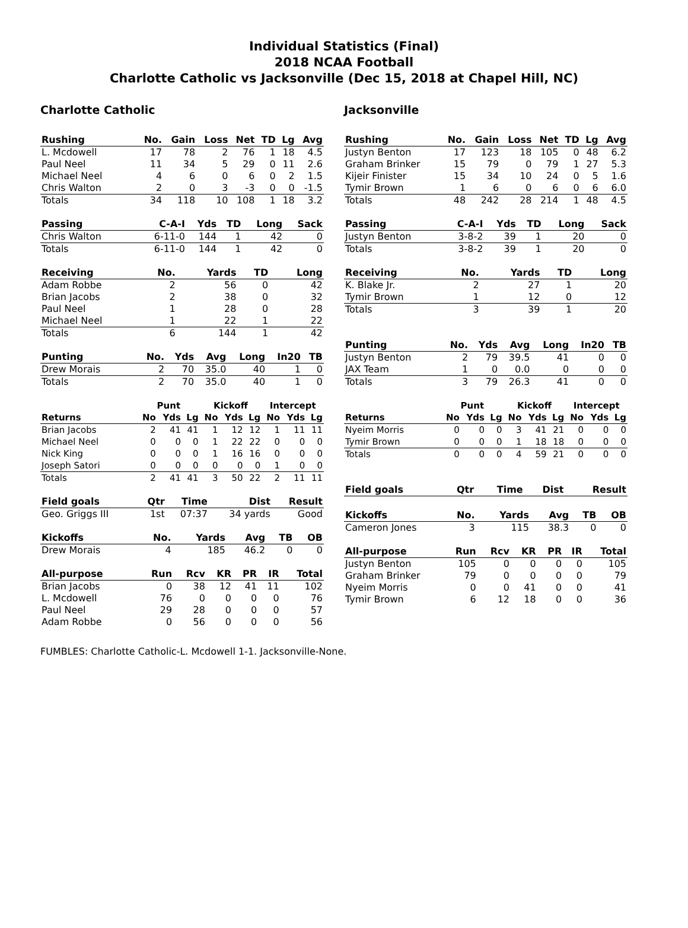Individual Statistics (Final)
2018 NCAA Football
Charlotte Catholic vs Jacksonville (Dec 15, 2018 at Chapel Hill, NC)
Charlotte Catholic
| Rushing | No. | Gain | Loss | Net | TD | Lg | Avg |
| --- | --- | --- | --- | --- | --- | --- | --- |
| L. Mcdowell | 17 | 78 | 2 | 76 | 1 | 18 | 4.5 |
| Paul Neel | 11 | 34 | 5 | 29 | 0 | 11 | 2.6 |
| Michael Neel | 4 | 6 | 0 | 6 | 0 | 2 | 1.5 |
| Chris Walton | 2 | 0 | 3 | -3 | 0 | 0 | -1.5 |
| Totals | 34 | 118 | 10 | 108 | 1 | 18 | 3.2 |
| Passing | C-A-I | Yds | TD | Long | Sack |
| --- | --- | --- | --- | --- | --- |
| Chris Walton | 6-11-0 | 144 | 1 | 42 | 0 |
| Totals | 6-11-0 | 144 | 1 | 42 | 0 |
| Receiving | No. | Yards | TD | Long |
| --- | --- | --- | --- | --- |
| Adam Robbe | 2 | 56 | 0 | 42 |
| Brian Jacobs | 2 | 38 | 0 | 32 |
| Paul Neel | 1 | 28 | 0 | 28 |
| Michael Neel | 1 | 22 | 1 | 22 |
| Totals | 6 | 144 | 1 | 42 |
| Punting | No. | Yds | Avg | Long | In20 | TB |
| --- | --- | --- | --- | --- | --- | --- |
| Drew Morais | 2 | 70 | 35.0 | 40 | 1 | 0 |
| Totals | 2 | 70 | 35.0 | 40 | 1 | 0 |
| | Punt | | | Kickoff | | | Intercept | | |
| Returns | No | Yds | Lg | No | Yds | Lg | No | Yds | Lg |
| Brian Jacobs | 2 | 41 | 41 | 1 | 12 | 12 | 1 | 11 | 11 |
| Michael Neel | 0 | 0 | 0 | 1 | 22 | 22 | 0 | 0 | 0 |
| Nick King | 0 | 0 | 0 | 1 | 16 | 16 | 0 | 0 | 0 |
| Joseph Satori | 0 | 0 | 0 | 0 | 0 | 0 | 1 | 0 | 0 |
| Totals | 2 | 41 | 41 | 3 | 50 | 22 | 2 | 11 | 11 |
| Field goals | Qtr | Time | Dist | Result |
| --- | --- | --- | --- | --- |
| Geo. Griggs III | 1st | 07:37 | 34 yards | Good |
| Kickoffs | No. | Yards | Avg | TB | OB |
| --- | --- | --- | --- | --- | --- |
| Drew Morais | 4 | 185 | 46.2 | 0 | 0 |
| All-purpose | Run | Rcv | KR | PR | IR | Total |
| --- | --- | --- | --- | --- | --- | --- |
| Brian Jacobs | 0 | 38 | 12 | 41 | 11 | 102 |
| L. Mcdowell | 76 | 0 | 0 | 0 | 0 | 76 |
| Paul Neel | 29 | 28 | 0 | 0 | 0 | 57 |
| Adam Robbe | 0 | 56 | 0 | 0 | 0 | 56 |
Jacksonville
| Rushing | No. | Gain | Loss | Net | TD | Lg | Avg |
| --- | --- | --- | --- | --- | --- | --- | --- |
| Justyn Benton | 17 | 123 | 18 | 105 | 0 | 48 | 6.2 |
| Graham Brinker | 15 | 79 | 0 | 79 | 1 | 27 | 5.3 |
| Kijeir Finister | 15 | 34 | 10 | 24 | 0 | 5 | 1.6 |
| Tymir Brown | 1 | 6 | 0 | 6 | 0 | 6 | 6.0 |
| Totals | 48 | 242 | 28 | 214 | 1 | 48 | 4.5 |
| Passing | C-A-I | Yds | TD | Long | Sack |
| --- | --- | --- | --- | --- | --- |
| Justyn Benton | 3-8-2 | 39 | 1 | 20 | 0 |
| Totals | 3-8-2 | 39 | 1 | 20 | 0 |
| Receiving | No. | Yards | TD | Long |
| --- | --- | --- | --- | --- |
| K. Blake Jr. | 2 | 27 | 1 | 20 |
| Tymir Brown | 1 | 12 | 0 | 12 |
| Totals | 3 | 39 | 1 | 20 |
| Punting | No. | Yds | Avg | Long | In20 | TB |
| --- | --- | --- | --- | --- | --- | --- |
| Justyn Benton | 2 | 79 | 39.5 | 41 | 0 | 0 |
| JAX Team | 1 | 0 | 0.0 | 0 | 0 | 0 |
| Totals | 3 | 79 | 26.3 | 41 | 0 | 0 |
| | Punt | | | Kickoff | | | Intercept | | |
| Returns | No | Yds | Lg | No | Yds | Lg | No | Yds | Lg |
| Nyeim Morris | 0 | 0 | 0 | 3 | 41 | 21 | 0 | 0 | 0 |
| Tymir Brown | 0 | 0 | 0 | 1 | 18 | 18 | 0 | 0 | 0 |
| Totals | 0 | 0 | 0 | 4 | 59 | 21 | 0 | 0 | 0 |
| Field goals | Qtr | Time | Dist | Result |
| --- | --- | --- | --- | --- |
| Kickoffs | No. | Yards | Avg | TB | OB |
| --- | --- | --- | --- | --- | --- |
| Cameron Jones | 3 | 115 | 38.3 | 0 | 0 |
| All-purpose | Run | Rcv | KR | PR | IR | Total |
| --- | --- | --- | --- | --- | --- | --- |
| Justyn Benton | 105 | 0 | 0 | 0 | 0 | 105 |
| Graham Brinker | 79 | 0 | 0 | 0 | 0 | 79 |
| Nyeim Morris | 0 | 0 | 41 | 0 | 0 | 41 |
| Tymir Brown | 6 | 12 | 18 | 0 | 0 | 36 |
FUMBLES: Charlotte Catholic-L. Mcdowell 1-1. Jacksonville-None.